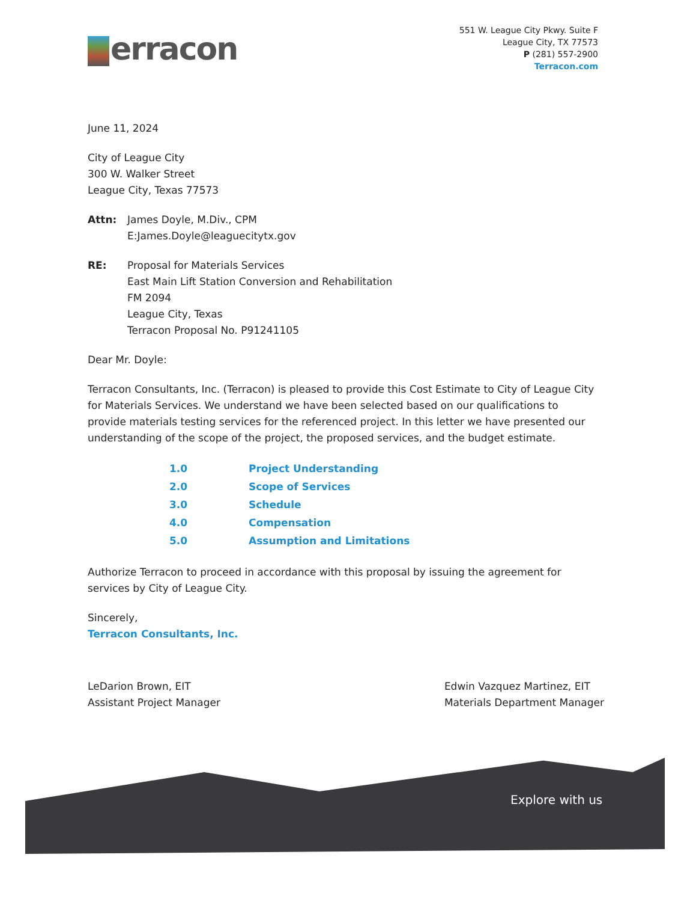erracon
551 W. League City Pkwy. Suite F
League City, TX 77573
P (281) 557-2900
Terracon.com
June 11, 2024
City of League City
300 W. Walker Street
League City, Texas 77573
Attn: James Doyle, M.Div., CPM
E:James.Doyle@leaguecitytx.gov
RE: Proposal for Materials Services
East Main Lift Station Conversion and Rehabilitation
FM 2094
League City, Texas
Terracon Proposal No. P91241105
Dear Mr. Doyle:
Terracon Consultants, Inc. (Terracon) is pleased to provide this Cost Estimate to City of League City for Materials Services. We understand we have been selected based on our qualifications to provide materials testing services for the referenced project. In this letter we have presented our understanding of the scope of the project, the proposed services, and the budget estimate.
| 1.0 | Project Understanding |
| 2.0 | Scope of Services |
| 3.0 | Schedule |
| 4.0 | Compensation |
| 5.0 | Assumption and Limitations |
Authorize Terracon to proceed in accordance with this proposal by issuing the agreement for services by City of League City.
Sincerely,
Terracon Consultants, Inc.
LeDarion Brown, EIT
Assistant Project Manager
Edwin Vazquez Martinez, EIT
Materials Department Manager
Explore with us